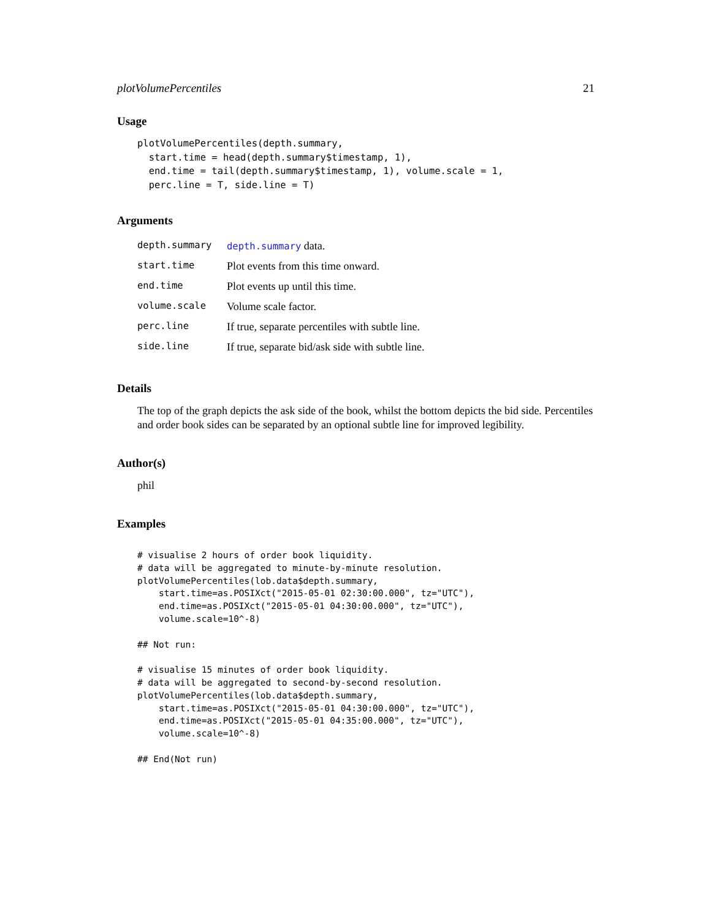plotVolumePercentiles 21
Usage
plotVolumePercentiles(depth.summary,
  start.time = head(depth.summary$timestamp, 1),
  end.time = tail(depth.summary$timestamp, 1), volume.scale = 1,
  perc.line = T, side.line = T)
Arguments
| depth.summary | depth.summary data. |
| start.time | Plot events from this time onward. |
| end.time | Plot events up until this time. |
| volume.scale | Volume scale factor. |
| perc.line | If true, separate percentiles with subtle line. |
| side.line | If true, separate bid/ask side with subtle line. |
Details
The top of the graph depicts the ask side of the book, whilst the bottom depicts the bid side. Percentiles and order book sides can be separated by an optional subtle line for improved legibility.
Author(s)
phil
Examples
# visualise 2 hours of order book liquidity.
# data will be aggregated to minute-by-minute resolution.
plotVolumePercentiles(lob.data$depth.summary,
    start.time=as.POSIXct("2015-05-01 02:30:00.000", tz="UTC"),
    end.time=as.POSIXct("2015-05-01 04:30:00.000", tz="UTC"),
    volume.scale=10^-8)

## Not run:

# visualise 15 minutes of order book liquidity.
# data will be aggregated to second-by-second resolution.
plotVolumePercentiles(lob.data$depth.summary,
    start.time=as.POSIXct("2015-05-01 04:30:00.000", tz="UTC"),
    end.time=as.POSIXct("2015-05-01 04:35:00.000", tz="UTC"),
    volume.scale=10^-8)

## End(Not run)